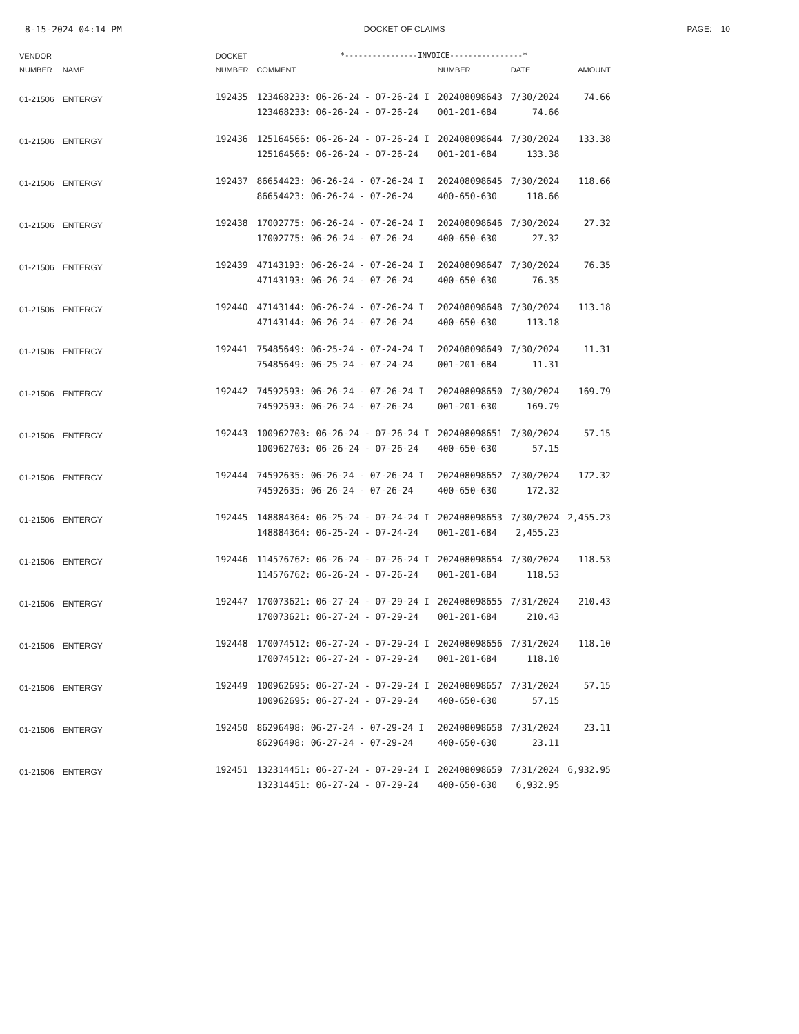8-15-2024 04:14 PM DOCKET OF CLAIMS PAGE: 10
| VENDOR | | DOCKET | *----------------INVOICE----------------* | | | |
| --- | --- | --- | --- | --- | --- | --- |
| NUMBER | NAME | NUMBER | COMMENT | NUMBER | DATE | AMOUNT |
| 01-21506 | ENTERGY | 192435 | 123468233: 06-26-24 - 07-26-24 I | 202408098643 | 7/30/2024 | 74.66 |
| | | | 123468233: 06-26-24 - 07-26-24 | 001-201-684 | 74.66 | |
| 01-21506 | ENTERGY | 192436 | 125164566: 06-26-24 - 07-26-24 I | 202408098644 | 7/30/2024 | 133.38 |
| | | | 125164566: 06-26-24 - 07-26-24 | 001-201-684 | 133.38 | |
| 01-21506 | ENTERGY | 192437 | 86654423: 06-26-24 - 07-26-24 I | 202408098645 | 7/30/2024 | 118.66 |
| | | | 86654423: 06-26-24 - 07-26-24 | 400-650-630 | 118.66 | |
| 01-21506 | ENTERGY | 192438 | 17002775: 06-26-24 - 07-26-24 I | 202408098646 | 7/30/2024 | 27.32 |
| | | | 17002775: 06-26-24 - 07-26-24 | 400-650-630 | 27.32 | |
| 01-21506 | ENTERGY | 192439 | 47143193: 06-26-24 - 07-26-24 I | 202408098647 | 7/30/2024 | 76.35 |
| | | | 47143193: 06-26-24 - 07-26-24 | 400-650-630 | 76.35 | |
| 01-21506 | ENTERGY | 192440 | 47143144: 06-26-24 - 07-26-24 I | 202408098648 | 7/30/2024 | 113.18 |
| | | | 47143144: 06-26-24 - 07-26-24 | 400-650-630 | 113.18 | |
| 01-21506 | ENTERGY | 192441 | 75485649: 06-25-24 - 07-24-24 I | 202408098649 | 7/30/2024 | 11.31 |
| | | | 75485649: 06-25-24 - 07-24-24 | 001-201-684 | 11.31 | |
| 01-21506 | ENTERGY | 192442 | 74592593: 06-26-24 - 07-26-24 I | 202408098650 | 7/30/2024 | 169.79 |
| | | | 74592593: 06-26-24 - 07-26-24 | 001-201-630 | 169.79 | |
| 01-21506 | ENTERGY | 192443 | 100962703: 06-26-24 - 07-26-24 I | 202408098651 | 7/30/2024 | 57.15 |
| | | | 100962703: 06-26-24 - 07-26-24 | 400-650-630 | 57.15 | |
| 01-21506 | ENTERGY | 192444 | 74592635: 06-26-24 - 07-26-24 I | 202408098652 | 7/30/2024 | 172.32 |
| | | | 74592635: 06-26-24 - 07-26-24 | 400-650-630 | 172.32 | |
| 01-21506 | ENTERGY | 192445 | 148884364: 06-25-24 - 07-24-24 I | 202408098653 | 7/30/2024 | 2,455.23 |
| | | | 148884364: 06-25-24 - 07-24-24 | 001-201-684 | 2,455.23 | |
| 01-21506 | ENTERGY | 192446 | 114576762: 06-26-24 - 07-26-24 I | 202408098654 | 7/30/2024 | 118.53 |
| | | | 114576762: 06-26-24 - 07-26-24 | 001-201-684 | 118.53 | |
| 01-21506 | ENTERGY | 192447 | 170073621: 06-27-24 - 07-29-24 I | 202408098655 | 7/31/2024 | 210.43 |
| | | | 170073621: 06-27-24 - 07-29-24 | 001-201-684 | 210.43 | |
| 01-21506 | ENTERGY | 192448 | 170074512: 06-27-24 - 07-29-24 I | 202408098656 | 7/31/2024 | 118.10 |
| | | | 170074512: 06-27-24 - 07-29-24 | 001-201-684 | 118.10 | |
| 01-21506 | ENTERGY | 192449 | 100962695: 06-27-24 - 07-29-24 I | 202408098657 | 7/31/2024 | 57.15 |
| | | | 100962695: 06-27-24 - 07-29-24 | 400-650-630 | 57.15 | |
| 01-21506 | ENTERGY | 192450 | 86296498: 06-27-24 - 07-29-24 I | 202408098658 | 7/31/2024 | 23.11 |
| | | | 86296498: 06-27-24 - 07-29-24 | 400-650-630 | 23.11 | |
| 01-21506 | ENTERGY | 192451 | 132314451: 06-27-24 - 07-29-24 I | 202408098659 | 7/31/2024 | 6,932.95 |
| | | | 132314451: 06-27-24 - 07-29-24 | 400-650-630 | 6,932.95 | |